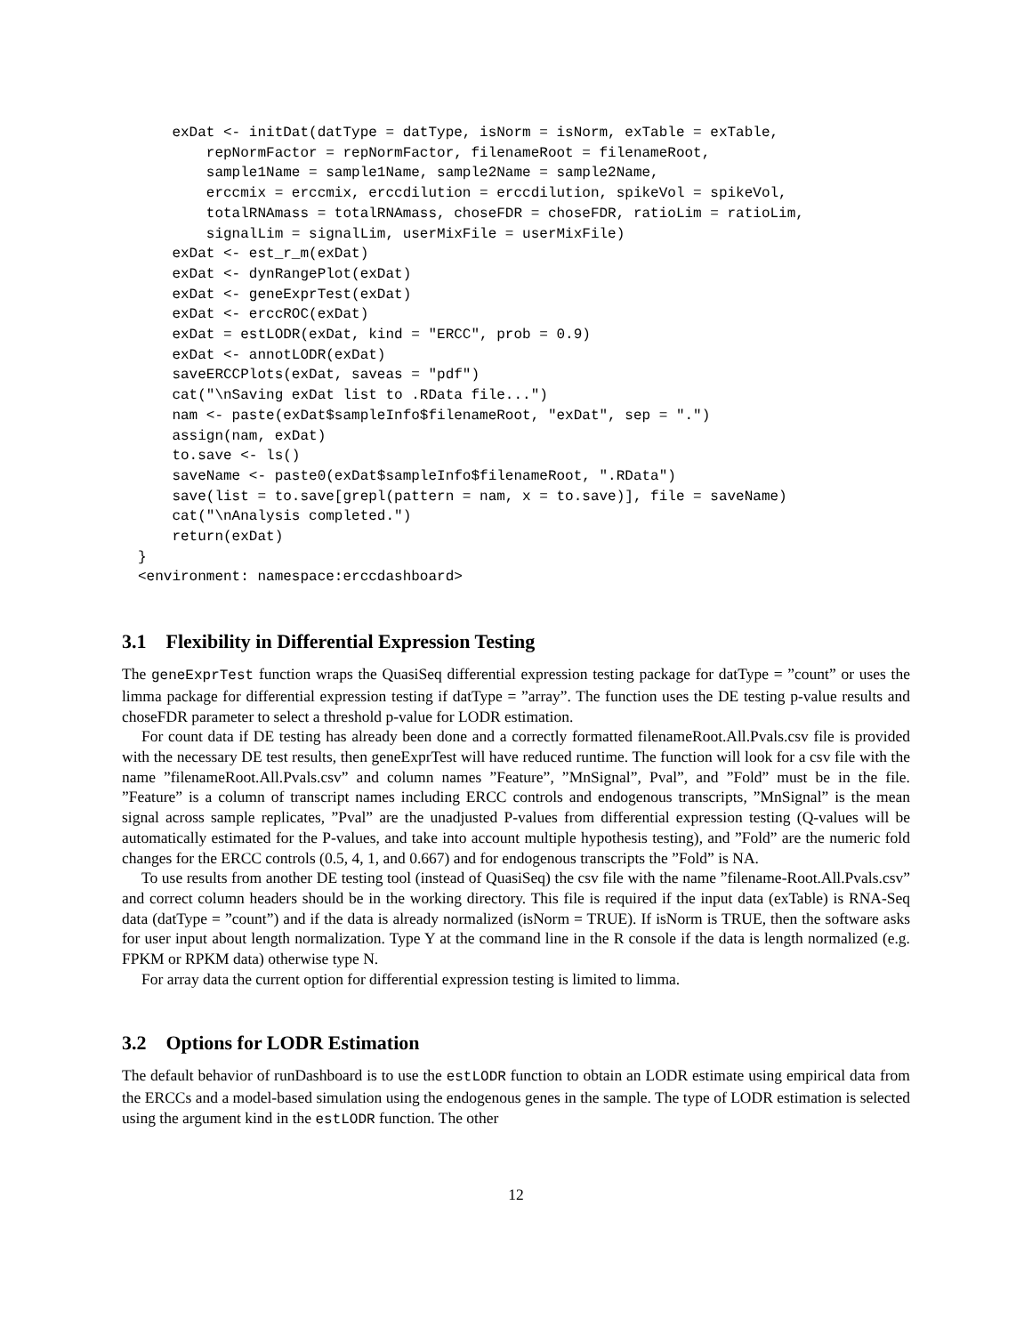exDat <- initDat(datType = datType, isNorm = isNorm, exTable = exTable,
        repNormFactor = repNormFactor, filenameRoot = filenameRoot,
        sample1Name = sample1Name, sample2Name = sample2Name,
        erccmix = erccmix, erccdilution = erccdilution, spikeVol = spikeVol,
        totalRNAmass = totalRNAmass, choseFDR = choseFDR, ratioLim = ratioLim,
        signalLim = signalLim, userMixFile = userMixFile)
    exDat <- est_r_m(exDat)
    exDat <- dynRangePlot(exDat)
    exDat <- geneExprTest(exDat)
    exDat <- erccROC(exDat)
    exDat = estLODR(exDat, kind = "ERCC", prob = 0.9)
    exDat <- annotLODR(exDat)
    saveERCCPlots(exDat, saveas = "pdf")
    cat("\nSaving exDat list to .RData file...")
    nam <- paste(exDat$sampleInfo$filenameRoot, "exDat", sep = ".")
    assign(nam, exDat)
    to.save <- ls()
    saveName <- paste0(exDat$sampleInfo$filenameRoot, ".RData")
    save(list = to.save[grepl(pattern = nam, x = to.save)], file = saveName)
    cat("\nAnalysis completed.")
    return(exDat)
}
<environment: namespace:erccdashboard>
3.1 Flexibility in Differential Expression Testing
The geneExprTest function wraps the QuasiSeq differential expression testing package for datType = ”count” or uses the limma package for differential expression testing if datType = ”array”. The function uses the DE testing p-value results and choseFDR parameter to select a threshold p-value for LODR estimation.
For count data if DE testing has already been done and a correctly formatted filenameRoot.All.Pvals.csv file is provided with the necessary DE test results, then geneExprTest will have reduced runtime. The function will look for a csv file with the name ”filenameRoot.All.Pvals.csv” and column names ”Feature”, ”MnSignal”, Pval”, and ”Fold” must be in the file. ”Feature” is a column of transcript names including ERCC controls and endogenous transcripts, ”MnSignal” is the mean signal across sample replicates, ”Pval” are the unadjusted P-values from differential expression testing (Q-values will be automatically estimated for the P-values, and take into account multiple hypothesis testing), and ”Fold” are the numeric fold changes for the ERCC controls (0.5, 4, 1, and 0.667) and for endogenous transcripts the ”Fold” is NA.
To use results from another DE testing tool (instead of QuasiSeq) the csv file with the name ”filename-Root.All.Pvals.csv” and correct column headers should be in the working directory. This file is required if the input data (exTable) is RNA-Seq data (datType = ”count”) and if the data is already normalized (isNorm = TRUE). If isNorm is TRUE, then the software asks for user input about length normalization. Type Y at the command line in the R console if the data is length normalized (e.g. FPKM or RPKM data) otherwise type N.
For array data the current option for differential expression testing is limited to limma.
3.2 Options for LODR Estimation
The default behavior of runDashboard is to use the estLODR function to obtain an LODR estimate using empirical data from the ERCCs and a model-based simulation using the endogenous genes in the sample. The type of LODR estimation is selected using the argument kind in the estLODR function. The other
12